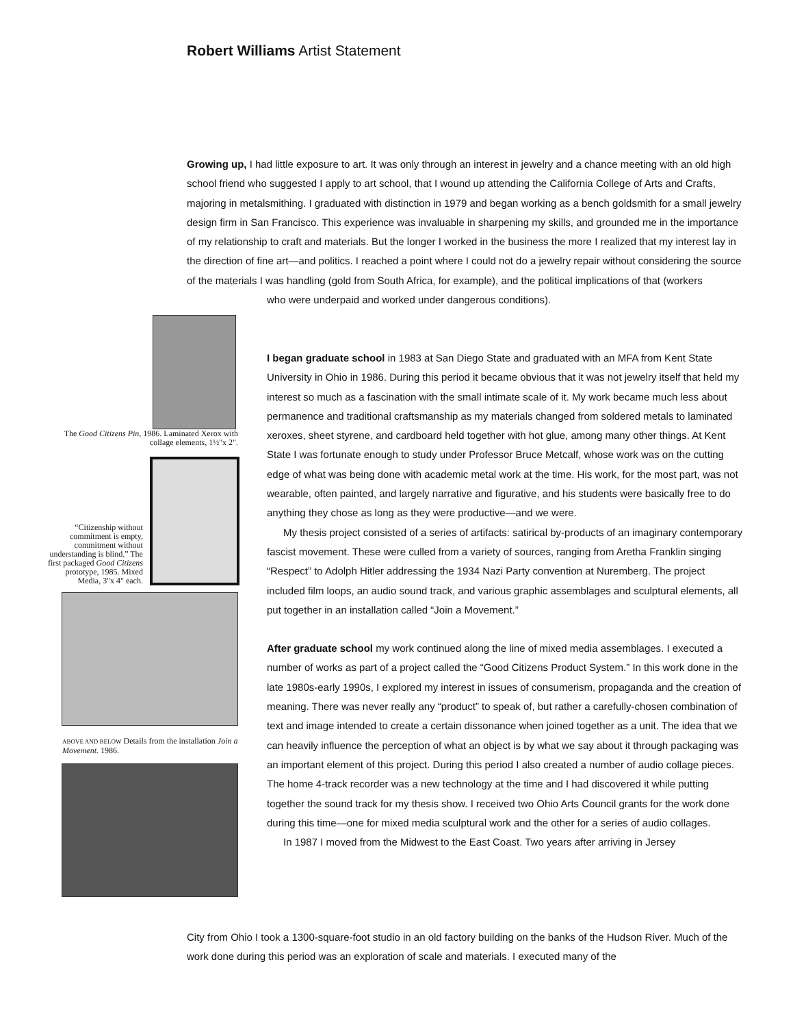Robert Williams Artist Statement
Growing up, I had little exposure to art. It was only through an interest in jewelry and a chance meeting with an old high school friend who suggested I apply to art school, that I wound up attending the California College of Arts and Crafts, majoring in metalsmithing. I graduated with distinction in 1979 and began working as a bench goldsmith for a small jewelry design firm in San Francisco. This experience was invaluable in sharpening my skills, and grounded me in the importance of my relationship to craft and materials. But the longer I worked in the business the more I realized that my interest lay in the direction of fine art—and politics. I reached a point where I could not do a jewelry repair without considering the source of the materials I was handling (gold from South Africa, for example), and the political implications of that (workers
who were underpaid and worked under dangerous conditions).
The Good Citizens Pin, 1986. Laminated Xerox with collage elements, 1½"x 2".
“Citizenship without commitment is empty, commitment without understanding is blind.” The first packaged Good Citizens prototype, 1985. Mixed Media, 3"x 4" each.
ABOVE AND BELOW Details from the installation Join a Movement. 1986.
I began graduate school in 1983 at San Diego State and graduated with an MFA from Kent State University in Ohio in 1986. During this period it became obvious that it was not jewelry itself that held my interest so much as a fascination with the small intimate scale of it. My work became much less about permanence and traditional craftsmanship as my materials changed from soldered metals to laminated xeroxes, sheet styrene, and cardboard held together with hot glue, among many other things. At Kent State I was fortunate enough to study under Professor Bruce Metcalf, whose work was on the cutting edge of what was being done with academic metal work at the time. His work, for the most part, was not wearable, often painted, and largely narrative and figurative, and his students were basically free to do anything they chose as long as they were productive—and we were.
My thesis project consisted of a series of artifacts: satirical by-products of an imaginary contemporary fascist movement. These were culled from a variety of sources, ranging from Aretha Franklin singing “Respect” to Adolph Hitler addressing the 1934 Nazi Party convention at Nuremberg. The project included film loops, an audio sound track, and various graphic assemblages and sculptural elements, all put together in an installation called “Join a Movement.”
After graduate school my work continued along the line of mixed media assemblages. I executed a number of works as part of a project called the “Good Citizens Product System.” In this work done in the late 1980s-early 1990s, I explored my interest in issues of consumerism, propaganda and the creation of meaning. There was never really any “product” to speak of, but rather a carefully-chosen combination of text and image intended to create a certain dissonance when joined together as a unit. The idea that we can heavily influence the perception of what an object is by what we say about it through packaging was an important element of this project. During this period I also created a number of audio collage pieces. The home 4-track recorder was a new technology at the time and I had discovered it while putting together the sound track for my thesis show. I received two Ohio Arts Council grants for the work done during this time—one for mixed media sculptural work and the other for a series of audio collages.
In 1987 I moved from the Midwest to the East Coast. Two years after arriving in Jersey
City from Ohio I took a 1300-square-foot studio in an old factory building on the banks of the Hudson River. Much of the work done during this period was an exploration of scale and materials. I executed many of the